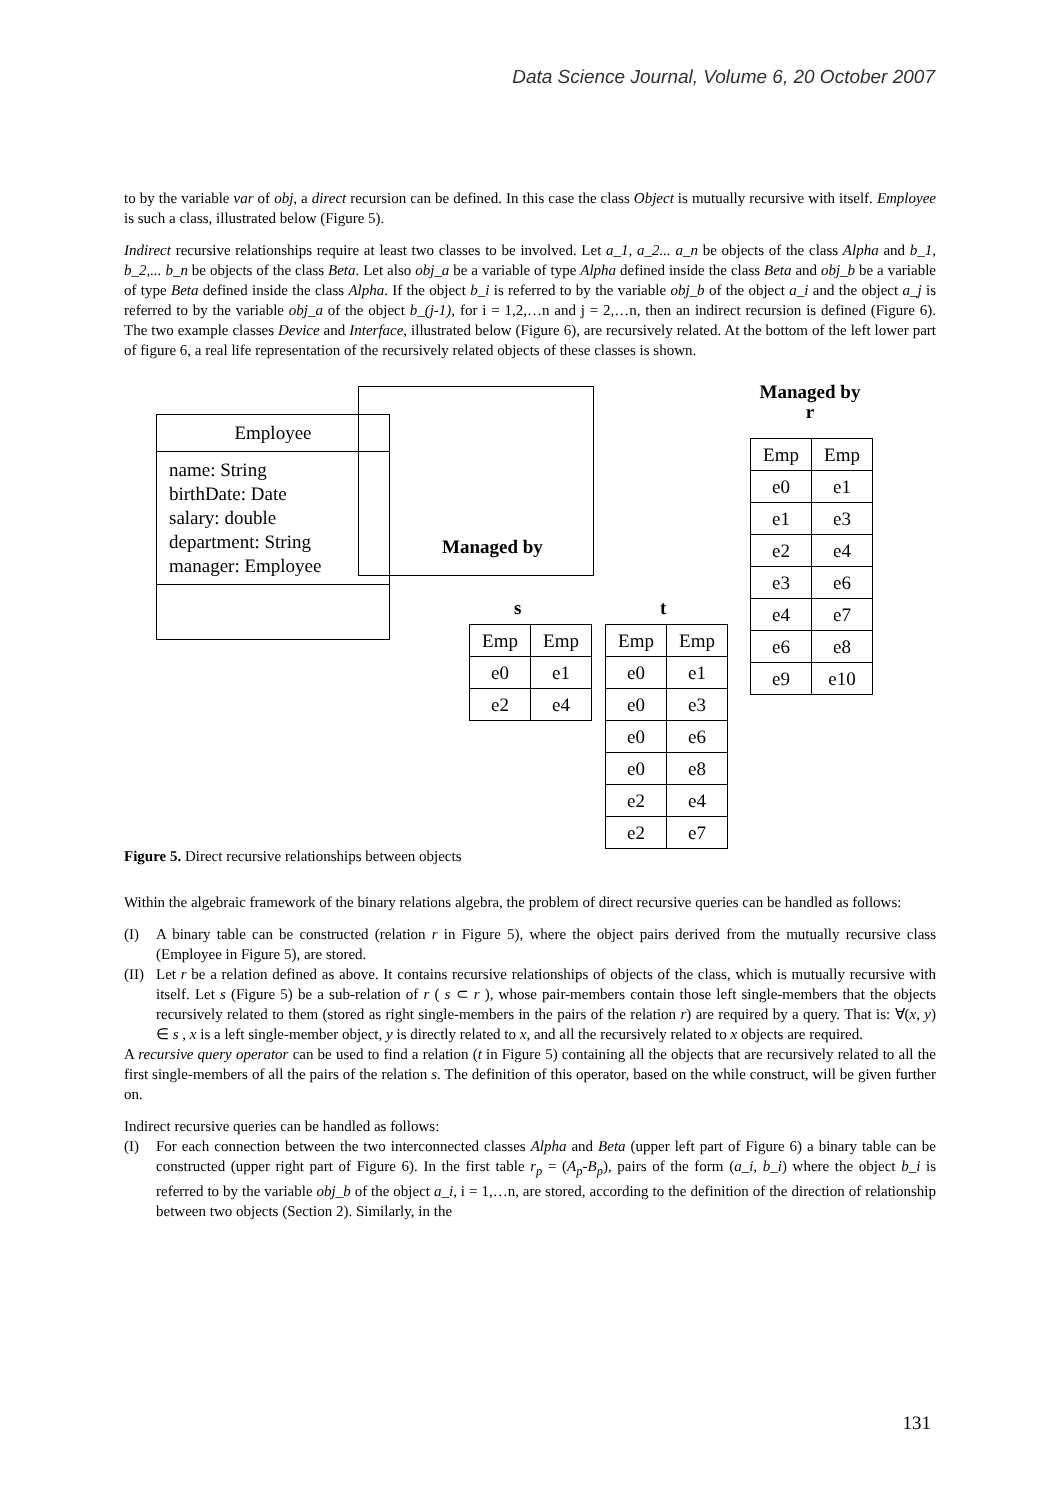Data Science Journal, Volume 6, 20 October 2007
to by the variable var of obj, a direct recursion can be defined. In this case the class Object is mutually recursive with itself. Employee is such a class, illustrated below (Figure 5).
Indirect recursive relationships require at least two classes to be involved. Let a_1, a_2... a_n be objects of the class Alpha and b_1, b_2,... b_n be objects of the class Beta. Let also obj_a be a variable of type Alpha defined inside the class Beta and obj_b be a variable of type Beta defined inside the class Alpha. If the object b_i is referred to by the variable obj_b of the object a_i and the object a_j is referred to by the variable obj_a of the object b_(j-1), for i = 1,2,…n and j = 2,…n, then an indirect recursion is defined (Figure 6). The two example classes Device and Interface, illustrated below (Figure 6), are recursively related. At the bottom of the left lower part of figure 6, a real life representation of the recursively related objects of these classes is shown.
Employee
name: String
birthDate: Date
salary: double
department: String
manager: Employee
Managed by
s t
Managed by
r
| Emp | Emp |
| e0 | e1 |
| e2 | e4 |
| Emp | Emp |
| e0 | e1 |
| e0 | e3 |
| e0 | e6 |
| e0 | e8 |
| e2 | e4 |
| e2 | e7 |
| Emp | Emp |
| e0 | e1 |
| e1 | e3 |
| e2 | e4 |
| e3 | e6 |
| e4 | e7 |
| e6 | e8 |
| e9 | e10 |
Figure 5. Direct recursive relationships between objects
Within the algebraic framework of the binary relations algebra, the problem of direct recursive queries can be handled as follows:
(I) A binary table can be constructed (relation r in Figure 5), where the object pairs derived from the mutually recursive class (Employee in Figure 5), are stored.
(II) Let r be a relation defined as above. It contains recursive relationships of objects of the class, which is mutually recursive with itself. Let s (Figure 5) be a sub-relation of r ( s ⊂ r ), whose pair-members contain those left single-members that the objects recursively related to them (stored as right single-members in the pairs of the relation r) are required by a query. That is: ∀(x, y) ∈ s , x is a left single-member object, y is directly related to x, and all the recursively related to x objects are required.
A recursive query operator can be used to find a relation (t in Figure 5) containing all the objects that are recursively related to all the first single-members of all the pairs of the relation s. The definition of this operator, based on the while construct, will be given further on.
Indirect recursive queries can be handled as follows:
(I) For each connection between the two interconnected classes Alpha and Beta (upper left part of Figure 6) a binary table can be constructed (upper right part of Figure 6). In the first table r<sub>p</sub> = (A<sub>p</sub>-B<sub>p</sub>), pairs of the form (a_i, b_i) where the object b_i is referred to by the variable obj_b of the object a_i, i = 1,…n, are stored, according to the definition of the direction of relationship between two objects (Section 2). Similarly, in the
131